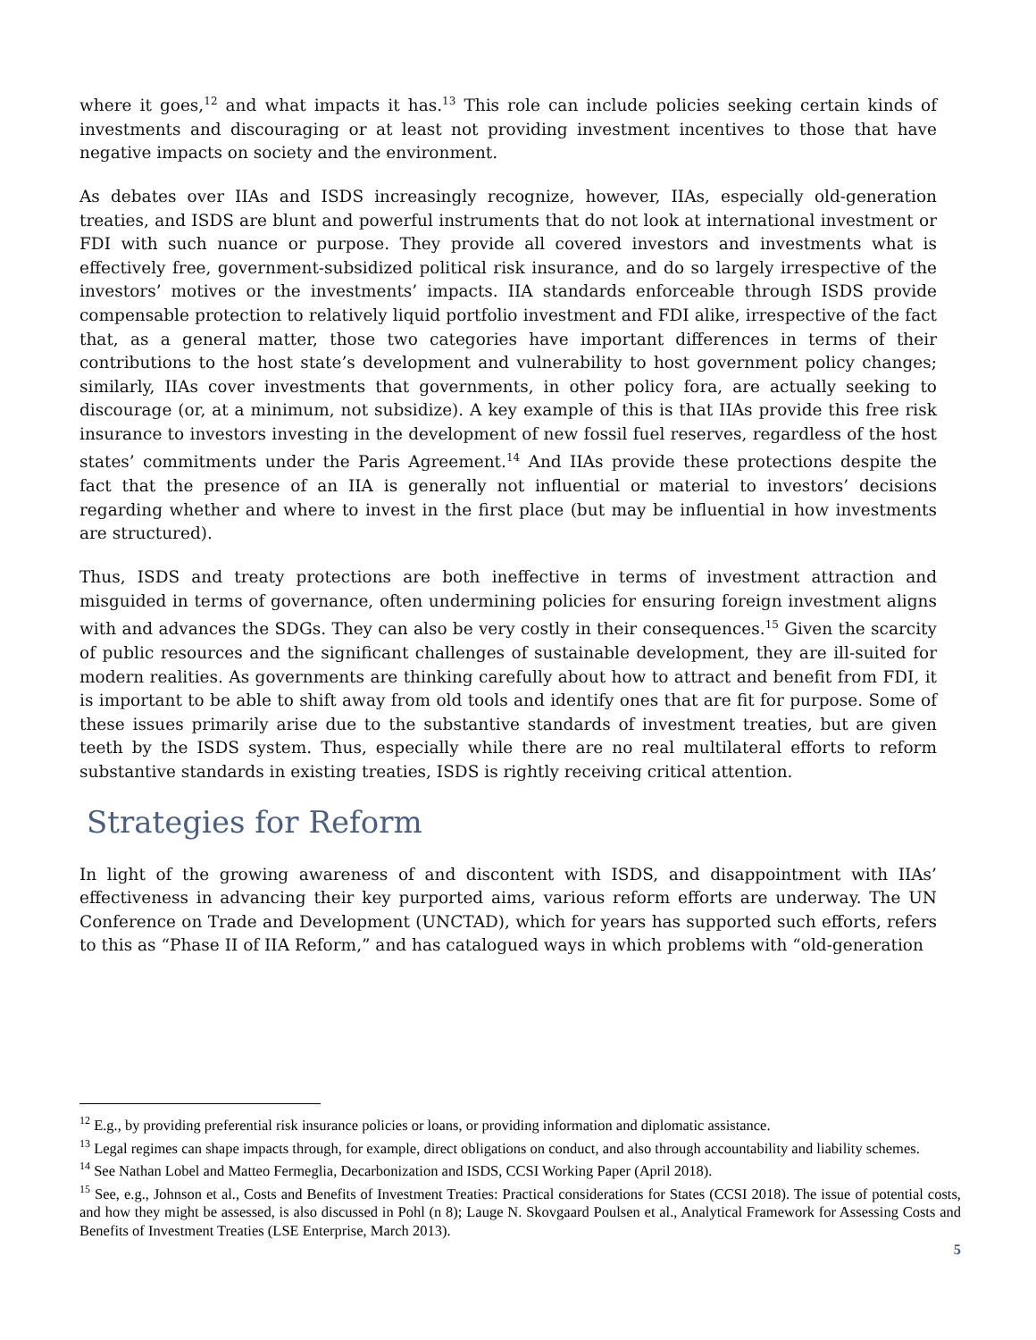where it goes,<sup>12</sup> and what impacts it has.<sup>13</sup> This role can include policies seeking certain kinds of investments and discouraging or at least not providing investment incentives to those that have negative impacts on society and the environment.
As debates over IIAs and ISDS increasingly recognize, however, IIAs, especially old-generation treaties, and ISDS are blunt and powerful instruments that do not look at international investment or FDI with such nuance or purpose. They provide all covered investors and investments what is effectively free, government-subsidized political risk insurance, and do so largely irrespective of the investors’ motives or the investments’ impacts. IIA standards enforceable through ISDS provide compensable protection to relatively liquid portfolio investment and FDI alike, irrespective of the fact that, as a general matter, those two categories have important differences in terms of their contributions to the host state’s development and vulnerability to host government policy changes; similarly, IIAs cover investments that governments, in other policy fora, are actually seeking to discourage (or, at a minimum, not subsidize). A key example of this is that IIAs provide this free risk insurance to investors investing in the development of new fossil fuel reserves, regardless of the host states’ commitments under the Paris Agreement.<sup>14</sup> And IIAs provide these protections despite the fact that the presence of an IIA is generally not influential or material to investors’ decisions regarding whether and where to invest in the first place (but may be influential in how investments are structured).
Thus, ISDS and treaty protections are both ineffective in terms of investment attraction and misguided in terms of governance, often undermining policies for ensuring foreign investment aligns with and advances the SDGs. They can also be very costly in their consequences.<sup>15</sup> Given the scarcity of public resources and the significant challenges of sustainable development, they are ill-suited for modern realities. As governments are thinking carefully about how to attract and benefit from FDI, it is important to be able to shift away from old tools and identify ones that are fit for purpose. Some of these issues primarily arise due to the substantive standards of investment treaties, but are given teeth by the ISDS system. Thus, especially while there are no real multilateral efforts to reform substantive standards in existing treaties, ISDS is rightly receiving critical attention.
Strategies for Reform
In light of the growing awareness of and discontent with ISDS, and disappointment with IIAs’ effectiveness in advancing their key purported aims, various reform efforts are underway. The UN Conference on Trade and Development (UNCTAD), which for years has supported such efforts, refers to this as “Phase II of IIA Reform,” and has catalogued ways in which problems with “old-generation
<sup>12</sup> E.g., by providing preferential risk insurance policies or loans, or providing information and diplomatic assistance.
<sup>13</sup> Legal regimes can shape impacts through, for example, direct obligations on conduct, and also through accountability and liability schemes.
<sup>14</sup> See Nathan Lobel and Matteo Fermeglia, Decarbonization and ISDS, CCSI Working Paper (April 2018).
<sup>15</sup> See, e.g., Johnson et al., Costs and Benefits of Investment Treaties: Practical considerations for States (CCSI 2018). The issue of potential costs, and how they might be assessed, is also discussed in Pohl (n 8); Lauge N. Skovgaard Poulsen et al., Analytical Framework for Assessing Costs and Benefits of Investment Treaties (LSE Enterprise, March 2013).
5